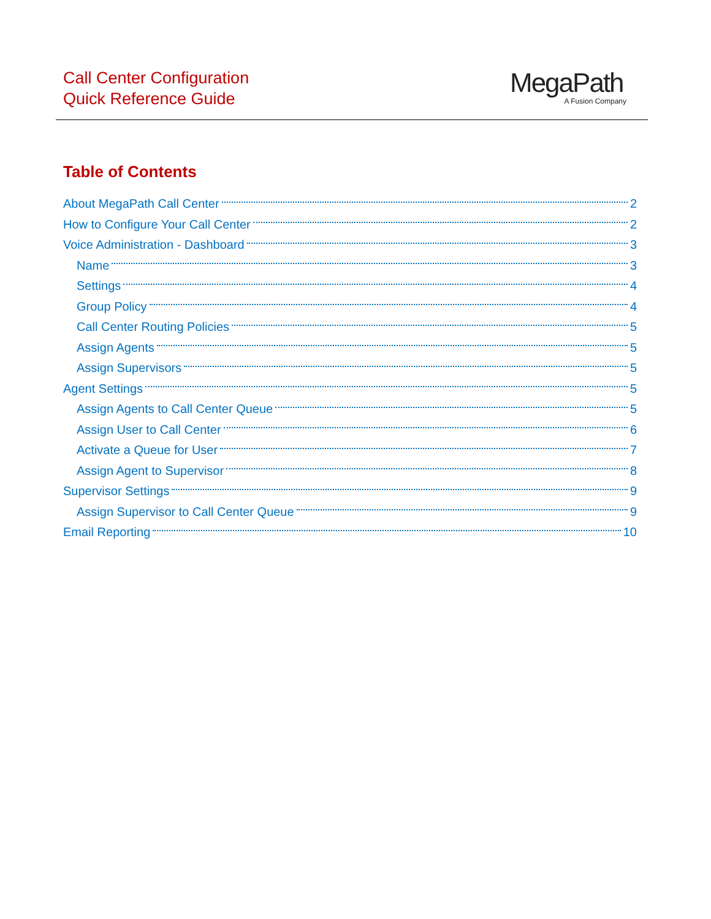Call Center Configuration
Quick Reference Guide
MegaPath
A Fusion Company
Table of Contents
About MegaPath Call Center 2
How to Configure Your Call Center 2
Voice Administration - Dashboard 3
Name 3
Settings 4
Group Policy 4
Call Center Routing Policies 5
Assign Agents 5
Assign Supervisors 5
Agent Settings 5
Assign Agents to Call Center Queue 5
Assign User to Call Center 6
Activate a Queue for User 7
Assign Agent to Supervisor 8
Supervisor Settings 9
Assign Supervisor to Call Center Queue 9
Email Reporting 10